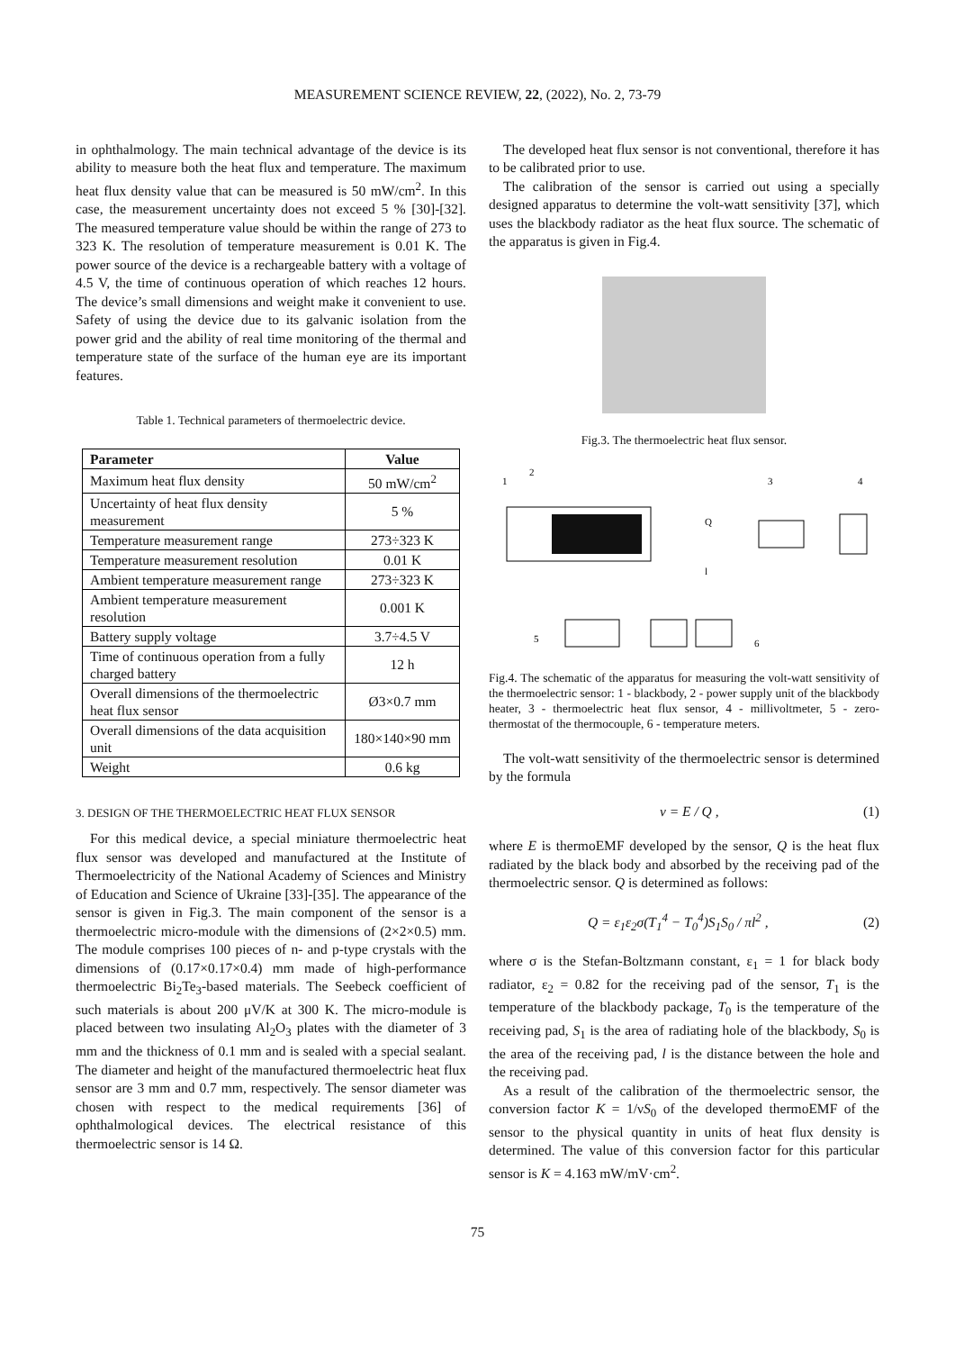MEASUREMENT SCIENCE REVIEW, 22, (2022), No. 2, 73-79
in ophthalmology. The main technical advantage of the device is its ability to measure both the heat flux and temperature. The maximum heat flux density value that can be measured is 50 mW/cm<sup>2</sup>. In this case, the measurement uncertainty does not exceed 5 % [30]-[32]. The measured temperature value should be within the range of 273 to 323 K. The resolution of temperature measurement is 0.01 K. The power source of the device is a rechargeable battery with a voltage of 4.5 V, the time of continuous operation of which reaches 12 hours. The device’s small dimensions and weight make it convenient to use. Safety of using the device due to its galvanic isolation from the power grid and the ability of real time monitoring of the thermal and temperature state of the surface of the human eye are its important features.
Table 1. Technical parameters of thermoelectric device.
| Parameter | Value |
| --- | --- |
| Maximum heat flux density | 50 mW/cm<sup>2</sup> |
| Uncertainty of heat flux density measurement | 5 % |
| Temperature measurement range | 273÷323 K |
| Temperature measurement resolution | 0.01 K |
| Ambient temperature measurement range | 273÷323 K |
| Ambient temperature measurement resolution | 0.001 K |
| Battery supply voltage | 3.7÷4.5 V |
| Time of continuous operation from a fully charged battery | 12 h |
| Overall dimensions of the thermoelectric heat flux sensor | Ø3×0.7 mm |
| Overall dimensions of the data acquisition unit | 180×140×90 mm |
| Weight | 0.6 kg |
3. DESIGN OF THE THERMOELECTRIC HEAT FLUX SENSOR
For this medical device, a special miniature thermoelectric heat flux sensor was developed and manufactured at the Institute of Thermoelectricity of the National Academy of Sciences and Ministry of Education and Science of Ukraine [33]-[35]. The appearance of the sensor is given in Fig.3. The main component of the sensor is a thermoelectric micro-module with the dimensions of (2×2×0.5) mm. The module comprises 100 pieces of n- and p-type crystals with the dimensions of (0.17×0.17×0.4) mm made of high-performance thermoelectric Bi<sub>2</sub>Te<sub>3</sub>-based materials. The Seebeck coefficient of such materials is about 200 μV/K at 300 K. The micro-module is placed between two insulating Al<sub>2</sub>O<sub>3</sub> plates with the diameter of 3 mm and the thickness of 0.1 mm and is sealed with a special sealant. The diameter and height of the manufactured thermoelectric heat flux sensor are 3 mm and 0.7 mm, respectively. The sensor diameter was chosen with respect to the medical requirements [36] of ophthalmological devices. The electrical resistance of this thermoelectric sensor is 14 Ω.
The developed heat flux sensor is not conventional, therefore it has to be calibrated prior to use.
The calibration of the sensor is carried out using a specially designed apparatus to determine the volt-watt sensitivity [37], which uses the blackbody radiator as the heat flux source. The schematic of the apparatus is given in Fig.4.
Fig.3. The thermoelectric heat flux sensor.
1
2
3
4
5
6
Q
l
Fig.4. The schematic of the apparatus for measuring the volt-watt sensitivity of the thermoelectric sensor: 1 - blackbody, 2 - power supply unit of the blackbody heater, 3 - thermoelectric heat flux sensor, 4 - millivoltmeter, 5 - zero-thermostat of the thermocouple, 6 - temperature meters.
The volt-watt sensitivity of the thermoelectric sensor is determined by the formula
ν = E / Q , (1)
where E is thermoEMF developed by the sensor, Q is the heat flux radiated by the black body and absorbed by the receiving pad of the thermoelectric sensor. Q is determined as follows:
Q = ε<sub>1</sub>ε<sub>2</sub>σ(T<sub>1</sub><sup>4</sup> − T<sub>0</sub><sup>4</sup>)S<sub>1</sub>S<sub>0</sub> / πl<sup>2</sup> , (2)
where σ is the Stefan-Boltzmann constant, ε<sub>1</sub> = 1 for black body radiator, ε<sub>2</sub> = 0.82 for the receiving pad of the sensor, T<sub>1</sub> is the temperature of the blackbody package, T<sub>0</sub> is the temperature of the receiving pad, S<sub>1</sub> is the area of radiating hole of the blackbody, S<sub>0</sub> is the area of the receiving pad, l is the distance between the hole and the receiving pad.
As a result of the calibration of the thermoelectric sensor, the conversion factor K = 1/νS<sub>0</sub> of the developed thermoEMF of the sensor to the physical quantity in units of heat flux density is determined. The value of this conversion factor for this particular sensor is K = 4.163 mW/mV·cm<sup>2</sup>.
75